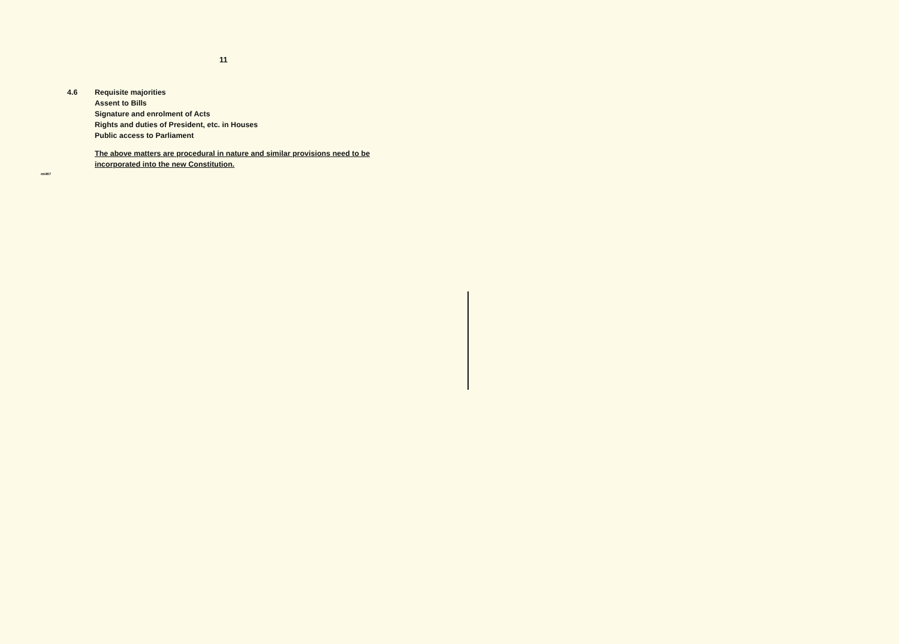11
4.6 Requisite majorities
Assent to Bills
Signature and enrolment of Acts
Rights and duties of President, etc. in Houses
Public access to Parliament
The above matters are procedural in nature and similar provisions need to be incorporated into the new Constitution.
mi467